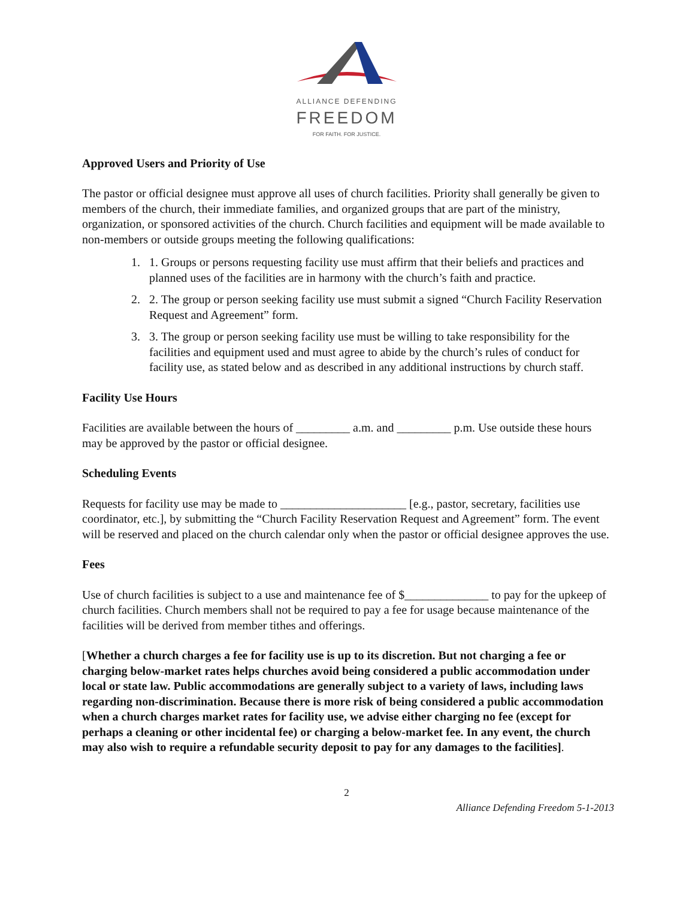ALLIANCE DEFENDING
FREEDOM
FOR FAITH. FOR JUSTICE.
Approved Users and Priority of Use
The pastor or official designee must approve all uses of church facilities. Priority shall generally be given to members of the church, their immediate families, and organized groups that are part of the ministry, organization, or sponsored activities of the church. Church facilities and equipment will be made available to non-members or outside groups meeting the following qualifications:
1. 1. Groups or persons requesting facility use must affirm that their beliefs and practices and planned uses of the facilities are in harmony with the church’s faith and practice.
2. 2. The group or person seeking facility use must submit a signed “Church Facility Reservation Request and Agreement” form.
3. 3. The group or person seeking facility use must be willing to take responsibility for the facilities and equipment used and must agree to abide by the church’s rules of conduct for facility use, as stated below and as described in any additional instructions by church staff.
Facility Use Hours
Facilities are available between the hours of _________ a.m. and _________ p.m. Use outside these hours may be approved by the pastor or official designee.
Scheduling Events
Requests for facility use may be made to _____________________ [e.g., pastor, secretary, facilities use coordinator, etc.], by submitting the “Church Facility Reservation Request and Agreement” form. The event will be reserved and placed on the church calendar only when the pastor or official designee approves the use.
Fees
Use of church facilities is subject to a use and maintenance fee of $______________ to pay for the upkeep of church facilities. Church members shall not be required to pay a fee for usage because maintenance of the facilities will be derived from member tithes and offerings.
[Whether a church charges a fee for facility use is up to its discretion. But not charging a fee or charging below-market rates helps churches avoid being considered a public accommodation under local or state law. Public accommodations are generally subject to a variety of laws, including laws regarding non-discrimination. Because there is more risk of being considered a public accommodation when a church charges market rates for facility use, we advise either charging no fee (except for perhaps a cleaning or other incidental fee) or charging a below-market fee. In any event, the church may also wish to require a refundable security deposit to pay for any damages to the facilities].
2
Alliance Defending Freedom 5-1-2013